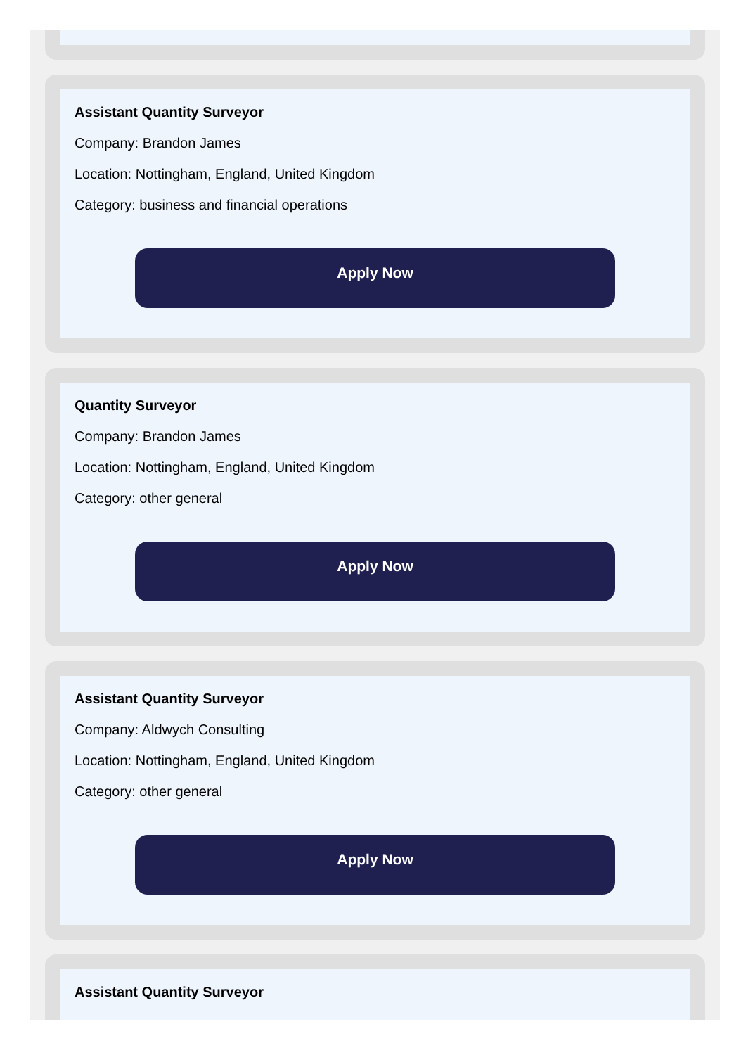Assistant Quantity Surveyor
Company: Brandon James
Location: Nottingham, England, United Kingdom
Category: business and financial operations
Apply Now
Quantity Surveyor
Company: Brandon James
Location: Nottingham, England, United Kingdom
Category: other general
Apply Now
Assistant Quantity Surveyor
Company: Aldwych Consulting
Location: Nottingham, England, United Kingdom
Category: other general
Apply Now
Assistant Quantity Surveyor